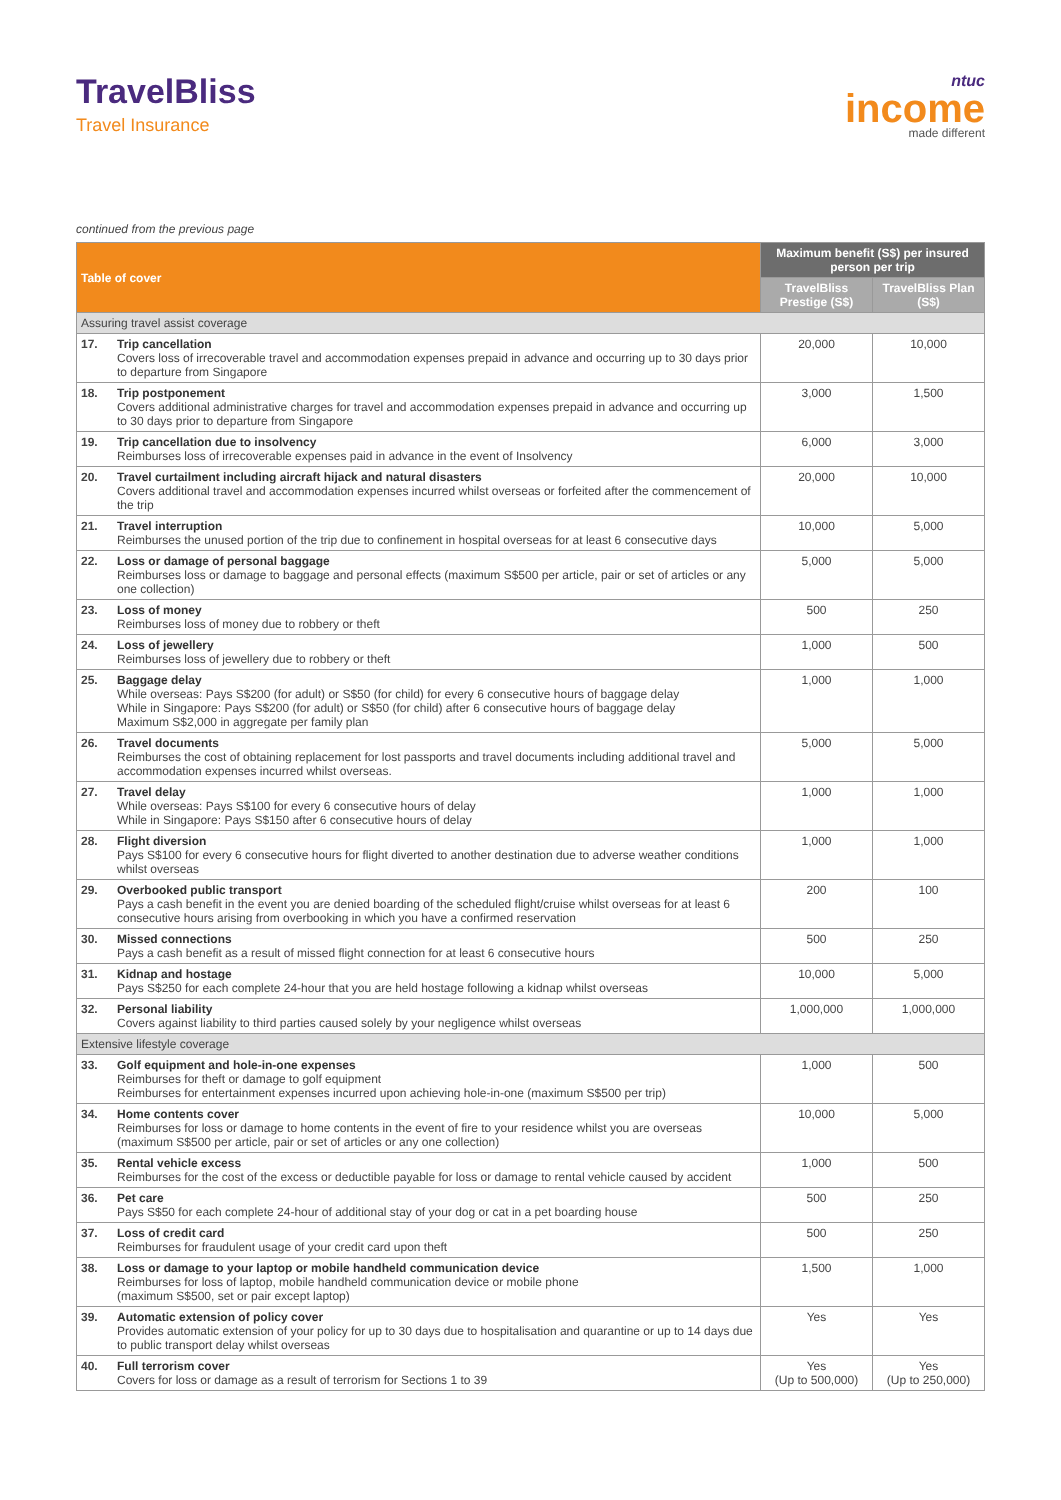TravelBliss
Travel Insurance
ntuc
income
made different
continued from the previous page
| Table of cover | | Maximum benefit (S$) per insured person per trip | |
| --- | --- | --- | --- |
| | | TravelBliss Prestige (S$) | TravelBliss Plan (S$) |
| Assuring travel assist coverage | | | |
| 17. | Trip cancellation Covers loss of irrecoverable travel and accommodation expenses prepaid in advance and occurring up to 30 days prior to departure from Singapore | 20,000 | 10,000 |
| 18. | Trip postponement Covers additional administrative charges for travel and accommodation expenses prepaid in advance and occurring up to 30 days prior to departure from Singapore | 3,000 | 1,500 |
| 19. | Trip cancellation due to insolvency Reimburses loss of irrecoverable expenses paid in advance in the event of Insolvency | 6,000 | 3,000 |
| 20. | Travel curtailment including aircraft hijack and natural disasters Covers additional travel and accommodation expenses incurred whilst overseas or forfeited after the commencement of the trip | 20,000 | 10,000 |
| 21. | Travel interruption Reimburses the unused portion of the trip due to confinement in hospital overseas for at least 6 consecutive days | 10,000 | 5,000 |
| 22. | Loss or damage of personal baggage Reimburses loss or damage to baggage and personal effects (maximum S$500 per article, pair or set of articles or any one collection) | 5,000 | 5,000 |
| 23. | Loss of money Reimburses loss of money due to robbery or theft | 500 | 250 |
| 24. | Loss of jewellery Reimburses loss of jewellery due to robbery or theft | 1,000 | 500 |
| 25. | Baggage delay While overseas: Pays S$200 (for adult) or S$50 (for child) for every 6 consecutive hours of baggage delay While in Singapore: Pays S$200 (for adult) or S$50 (for child) after 6 consecutive hours of baggage delay Maximum S$2,000 in aggregate per family plan | 1,000 | 1,000 |
| 26. | Travel documents Reimburses the cost of obtaining replacement for lost passports and travel documents including additional travel and accommodation expenses incurred whilst overseas. | 5,000 | 5,000 |
| 27. | Travel delay While overseas: Pays S$100 for every 6 consecutive hours of delay While in Singapore: Pays S$150 after 6 consecutive hours of delay | 1,000 | 1,000 |
| 28. | Flight diversion Pays S$100 for every 6 consecutive hours for flight diverted to another destination due to adverse weather conditions whilst overseas | 1,000 | 1,000 |
| 29. | Overbooked public transport Pays a cash benefit in the event you are denied boarding of the scheduled flight/cruise whilst overseas for at least 6 consecutive hours arising from overbooking in which you have a confirmed reservation | 200 | 100 |
| 30. | Missed connections Pays a cash benefit as a result of missed flight connection for at least 6 consecutive hours | 500 | 250 |
| 31. | Kidnap and hostage Pays S$250 for each complete 24-hour that you are held hostage following a kidnap whilst overseas | 10,000 | 5,000 |
| 32. | Personal liability Covers against liability to third parties caused solely by your negligence whilst overseas | 1,000,000 | 1,000,000 |
| Extensive lifestyle coverage | | | |
| 33. | Golf equipment and hole-in-one expenses Reimburses for theft or damage to golf equipment Reimburses for entertainment expenses incurred upon achieving hole-in-one (maximum S$500 per trip) | 1,000 | 500 |
| 34. | Home contents cover Reimburses for loss or damage to home contents in the event of fire to your residence whilst you are overseas (maximum S$500 per article, pair or set of articles or any one collection) | 10,000 | 5,000 |
| 35. | Rental vehicle excess Reimburses for the cost of the excess or deductible payable for loss or damage to rental vehicle caused by accident | 1,000 | 500 |
| 36. | Pet care Pays S$50 for each complete 24-hour of additional stay of your dog or cat in a pet boarding house | 500 | 250 |
| 37. | Loss of credit card Reimburses for fraudulent usage of your credit card upon theft | 500 | 250 |
| 38. | Loss or damage to your laptop or mobile handheld communication device Reimburses for loss of laptop, mobile handheld communication device or mobile phone (maximum S$500, set or pair except laptop) | 1,500 | 1,000 |
| 39. | Automatic extension of policy cover Provides automatic extension of your policy for up to 30 days due to hospitalisation and quarantine or up to 14 days due to public transport delay whilst overseas | Yes | Yes |
| 40. | Full terrorism cover Covers for loss or damage as a result of terrorism for Sections 1 to 39 | Yes (Up to 500,000) | Yes (Up to 250,000) |